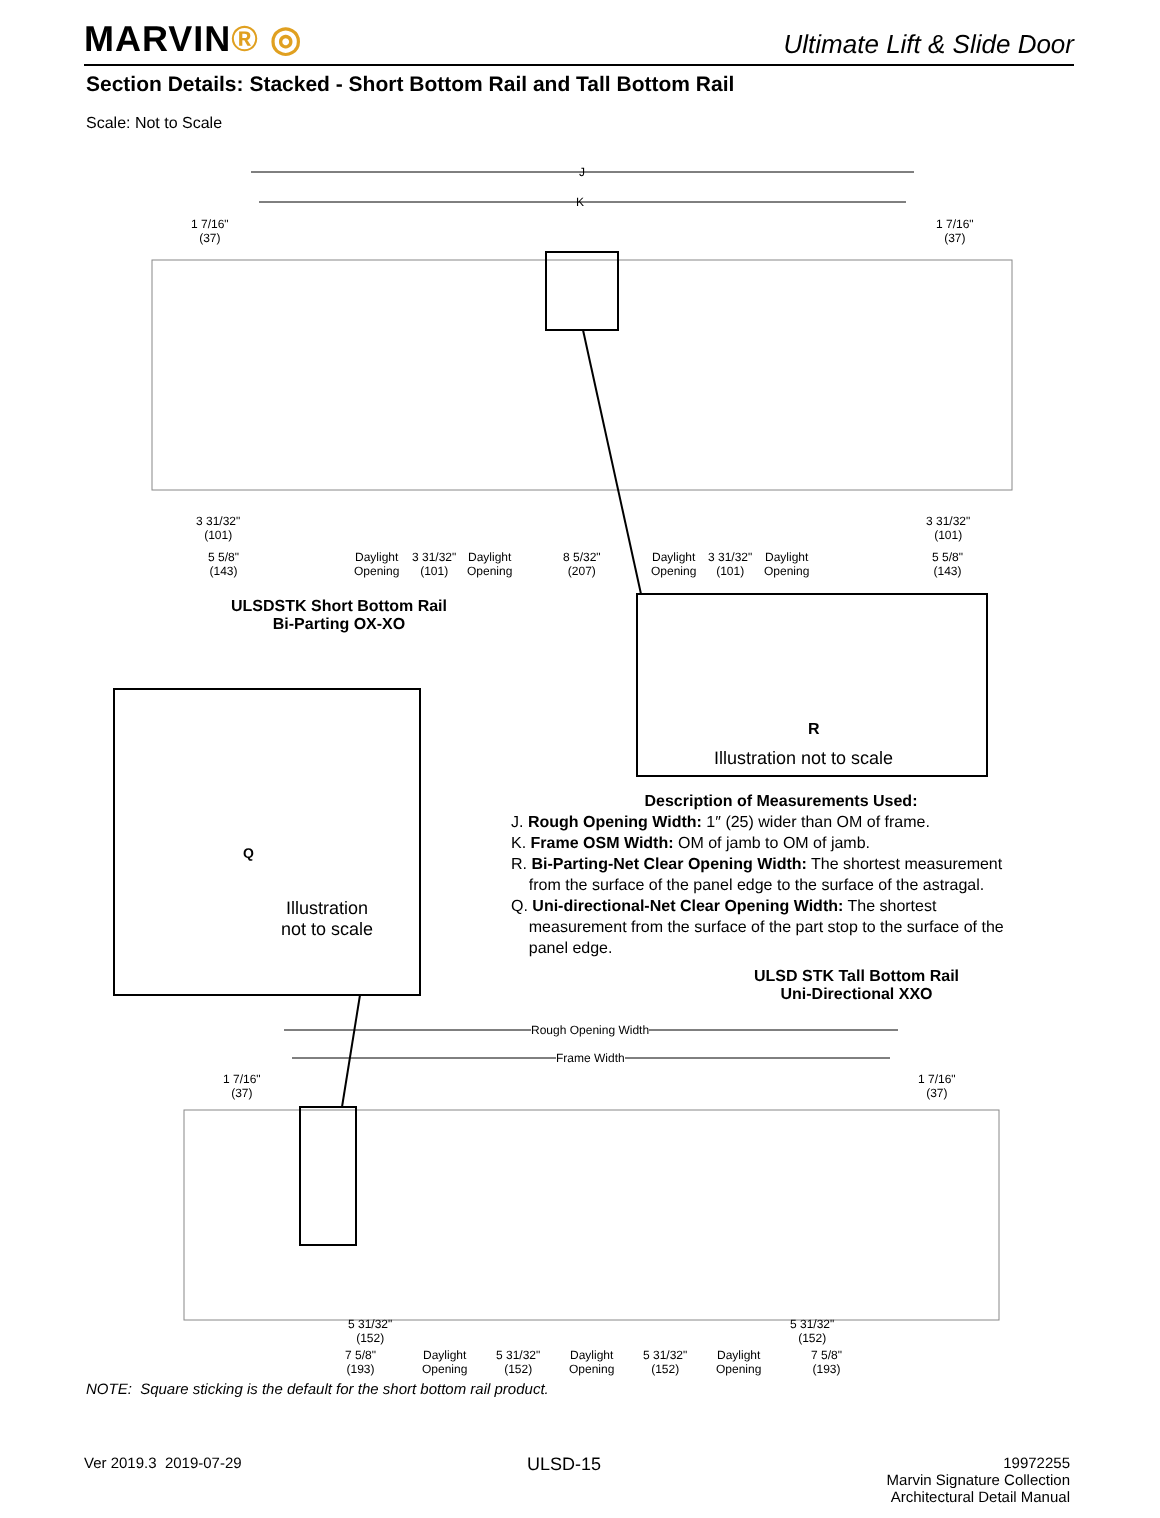MARVIN® ◎
Ultimate Lift & Slide Door
Section Details: Stacked - Short Bottom Rail and Tall Bottom Rail
Scale: Not to Scale
J
K
1 7/16"
(37)
1 7/16"
(37)
3 31/32"
(101)
3 31/32"
(101)
5 5/8"
(143)
Daylight
Opening
3 31/32"
(101)
Daylight
Opening
8 5/32"
(207)
Daylight
Opening
3 31/32"
(101)
Daylight
Opening
5 5/8"
(143)
ULSDSTK Short Bottom Rail
Bi-Parting OX-XO
R
Illustration not to scale
Q
Illustration
not to scale
Description of Measurements Used:
J. Rough Opening Width: 1″ (25) wider than OM of frame.
K. Frame OSM Width: OM of jamb to OM of jamb.
R. Bi-Parting-Net Clear Opening Width: The shortest measurement
from the surface of the panel edge to the surface of the astragal.
Q. Uni-directional-Net Clear Opening Width: The shortest
measurement from the surface of the part stop to the surface of the
panel edge.
ULSD STK Tall Bottom Rail
Uni-Directional XXO
Rough Opening Width
Frame Width
1 7/16"
(37)
1 7/16"
(37)
5 31/32"
(152)
5 31/32"
(152)
7 5/8"
(193)
Daylight
Opening
5 31/32"
(152)
Daylight
Opening
5 31/32"
(152)
Daylight
Opening
7 5/8"
(193)
NOTE: Square sticking is the default for the short bottom rail product.
Ver 2019.3 2019-07-29
ULSD-15
19972255
Marvin Signature Collection
Architectural Detail Manual